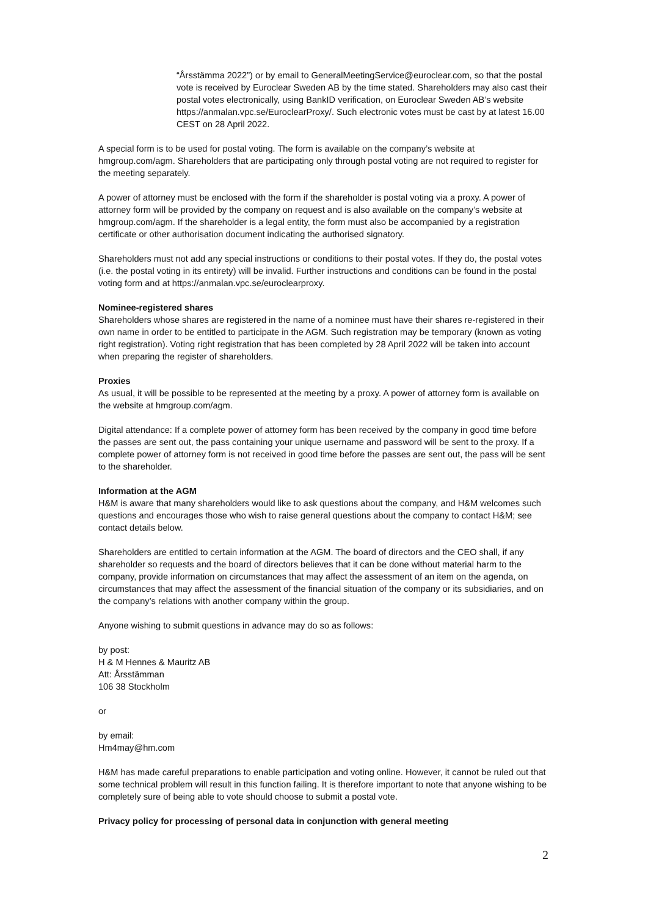“Årsstämma 2022”) or by email to GeneralMeetingService@euroclear.com, so that the postal vote is received by Euroclear Sweden AB by the time stated. Shareholders may also cast their postal votes electronically, using BankID verification, on Euroclear Sweden AB’s website https://anmalan.vpc.se/EuroclearProxy/. Such electronic votes must be cast by at latest 16.00 CEST on 28 April 2022.
A special form is to be used for postal voting. The form is available on the company’s website at hmgroup.com/agm. Shareholders that are participating only through postal voting are not required to register for the meeting separately.
A power of attorney must be enclosed with the form if the shareholder is postal voting via a proxy. A power of attorney form will be provided by the company on request and is also available on the company’s website at hmgroup.com/agm. If the shareholder is a legal entity, the form must also be accompanied by a registration certificate or other authorisation document indicating the authorised signatory.
Shareholders must not add any special instructions or conditions to their postal votes. If they do, the postal votes (i.e. the postal voting in its entirety) will be invalid. Further instructions and conditions can be found in the postal voting form and at https://anmalan.vpc.se/euroclearproxy.
Nominee-registered shares
Shareholders whose shares are registered in the name of a nominee must have their shares re-registered in their own name in order to be entitled to participate in the AGM. Such registration may be temporary (known as voting right registration). Voting right registration that has been completed by 28 April 2022 will be taken into account when preparing the register of shareholders.
Proxies
As usual, it will be possible to be represented at the meeting by a proxy. A power of attorney form is available on the website at hmgroup.com/agm.
Digital attendance: If a complete power of attorney form has been received by the company in good time before the passes are sent out, the pass containing your unique username and password will be sent to the proxy. If a complete power of attorney form is not received in good time before the passes are sent out, the pass will be sent to the shareholder.
Information at the AGM
H&M is aware that many shareholders would like to ask questions about the company, and H&M welcomes such questions and encourages those who wish to raise general questions about the company to contact H&M; see contact details below.
Shareholders are entitled to certain information at the AGM. The board of directors and the CEO shall, if any shareholder so requests and the board of directors believes that it can be done without material harm to the company, provide information on circumstances that may affect the assessment of an item on the agenda, on circumstances that may affect the assessment of the financial situation of the company or its subsidiaries, and on the company’s relations with another company within the group.
Anyone wishing to submit questions in advance may do so as follows:
by post:
H & M Hennes & Mauritz AB
Att: Årsstämman
106 38 Stockholm
or
by email:
Hm4may@hm.com
H&M has made careful preparations to enable participation and voting online. However, it cannot be ruled out that some technical problem will result in this function failing. It is therefore important to note that anyone wishing to be completely sure of being able to vote should choose to submit a postal vote.
Privacy policy for processing of personal data in conjunction with general meeting
2